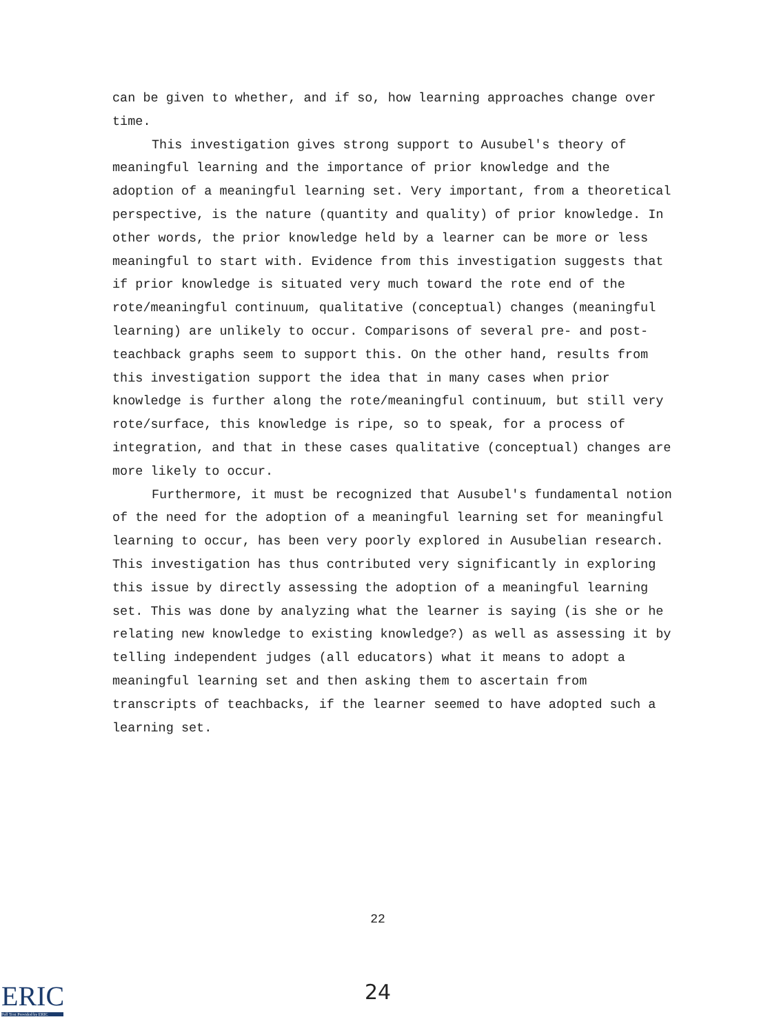can be given to whether, and if so, how learning approaches change over time.
This investigation gives strong support to Ausubel's theory of meaningful learning and the importance of prior knowledge and the adoption of a meaningful learning set. Very important, from a theoretical perspective, is the nature (quantity and quality) of prior knowledge. In other words, the prior knowledge held by a learner can be more or less meaningful to start with. Evidence from this investigation suggests that if prior knowledge is situated very much toward the rote end of the rote/meaningful continuum, qualitative (conceptual) changes (meaningful learning) are unlikely to occur. Comparisons of several pre- and post-teachback graphs seem to support this. On the other hand, results from this investigation support the idea that in many cases when prior knowledge is further along the rote/meaningful continuum, but still very rote/surface, this knowledge is ripe, so to speak, for a process of integration, and that in these cases qualitative (conceptual) changes are more likely to occur.
Furthermore, it must be recognized that Ausubel's fundamental notion of the need for the adoption of a meaningful learning set for meaningful learning to occur, has been very poorly explored in Ausubelian research. This investigation has thus contributed very significantly in exploring this issue by directly assessing the adoption of a meaningful learning set. This was done by analyzing what the learner is saying (is she or he relating new knowledge to existing knowledge?) as well as assessing it by telling independent judges (all educators) what it means to adopt a meaningful learning set and then asking them to ascertain from transcripts of teachbacks, if the learner seemed to have adopted such a learning set.
22
ERIC
Full Text Provided by ERIC
24